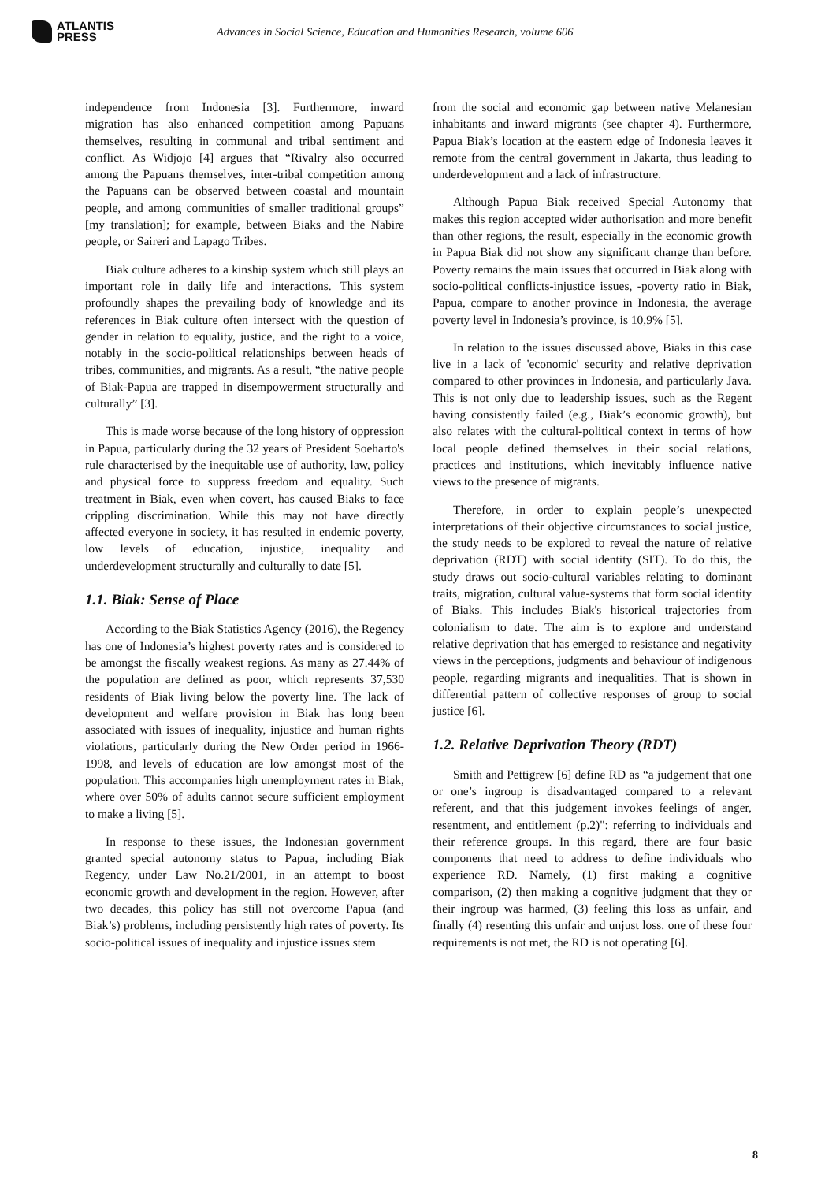ATLANTIS
PRESS
Advances in Social Science, Education and Humanities Research, volume 606
independence from Indonesia [3]. Furthermore, inward migration has also enhanced competition among Papuans themselves, resulting in communal and tribal sentiment and conflict. As Widjojo [4] argues that “Rivalry also occurred among the Papuans themselves, inter-tribal competition among the Papuans can be observed between coastal and mountain people, and among communities of smaller traditional groups” [my translation]; for example, between Biaks and the Nabire people, or Saireri and Lapago Tribes.
Biak culture adheres to a kinship system which still plays an important role in daily life and interactions. This system profoundly shapes the prevailing body of knowledge and its references in Biak culture often intersect with the question of gender in relation to equality, justice, and the right to a voice, notably in the socio-political relationships between heads of tribes, communities, and migrants. As a result, “the native people of Biak-Papua are trapped in disempowerment structurally and culturally” [3].
This is made worse because of the long history of oppression in Papua, particularly during the 32 years of President Soeharto's rule characterised by the inequitable use of authority, law, policy and physical force to suppress freedom and equality. Such treatment in Biak, even when covert, has caused Biaks to face crippling discrimination. While this may not have directly affected everyone in society, it has resulted in endemic poverty, low levels of education, injustice, inequality and underdevelopment structurally and culturally to date [5].
1.1. Biak: Sense of Place
According to the Biak Statistics Agency (2016), the Regency has one of Indonesia’s highest poverty rates and is considered to be amongst the fiscally weakest regions. As many as 27.44% of the population are defined as poor, which represents 37,530 residents of Biak living below the poverty line. The lack of development and welfare provision in Biak has long been associated with issues of inequality, injustice and human rights violations, particularly during the New Order period in 1966-1998, and levels of education are low amongst most of the population. This accompanies high unemployment rates in Biak, where over 50% of adults cannot secure sufficient employment to make a living [5].
In response to these issues, the Indonesian government granted special autonomy status to Papua, including Biak Regency, under Law No.21/2001, in an attempt to boost economic growth and development in the region. However, after two decades, this policy has still not overcome Papua (and Biak’s) problems, including persistently high rates of poverty. Its socio-political issues of inequality and injustice issues stem
from the social and economic gap between native Melanesian inhabitants and inward migrants (see chapter 4). Furthermore, Papua Biak’s location at the eastern edge of Indonesia leaves it remote from the central government in Jakarta, thus leading to underdevelopment and a lack of infrastructure.
Although Papua Biak received Special Autonomy that makes this region accepted wider authorisation and more benefit than other regions, the result, especially in the economic growth in Papua Biak did not show any significant change than before. Poverty remains the main issues that occurred in Biak along with socio-political conflicts-injustice issues, -poverty ratio in Biak, Papua, compare to another province in Indonesia, the average poverty level in Indonesia’s province, is 10,9% [5].
In relation to the issues discussed above, Biaks in this case live in a lack of 'economic' security and relative deprivation compared to other provinces in Indonesia, and particularly Java. This is not only due to leadership issues, such as the Regent having consistently failed (e.g., Biak’s economic growth), but also relates with the cultural-political context in terms of how local people defined themselves in their social relations, practices and institutions, which inevitably influence native views to the presence of migrants.
Therefore, in order to explain people’s unexpected interpretations of their objective circumstances to social justice, the study needs to be explored to reveal the nature of relative deprivation (RDT) with social identity (SIT). To do this, the study draws out socio-cultural variables relating to dominant traits, migration, cultural value-systems that form social identity of Biaks. This includes Biak's historical trajectories from colonialism to date. The aim is to explore and understand relative deprivation that has emerged to resistance and negativity views in the perceptions, judgments and behaviour of indigenous people, regarding migrants and inequalities. That is shown in differential pattern of collective responses of group to social justice [6].
1.2. Relative Deprivation Theory (RDT)
Smith and Pettigrew [6] define RD as “a judgement that one or one’s ingroup is disadvantaged compared to a relevant referent, and that this judgement invokes feelings of anger, resentment, and entitlement (p.2)": referring to individuals and their reference groups. In this regard, there are four basic components that need to address to define individuals who experience RD. Namely, (1) first making a cognitive comparison, (2) then making a cognitive judgment that they or their ingroup was harmed, (3) feeling this loss as unfair, and finally (4) resenting this unfair and unjust loss. one of these four requirements is not met, the RD is not operating [6].
8